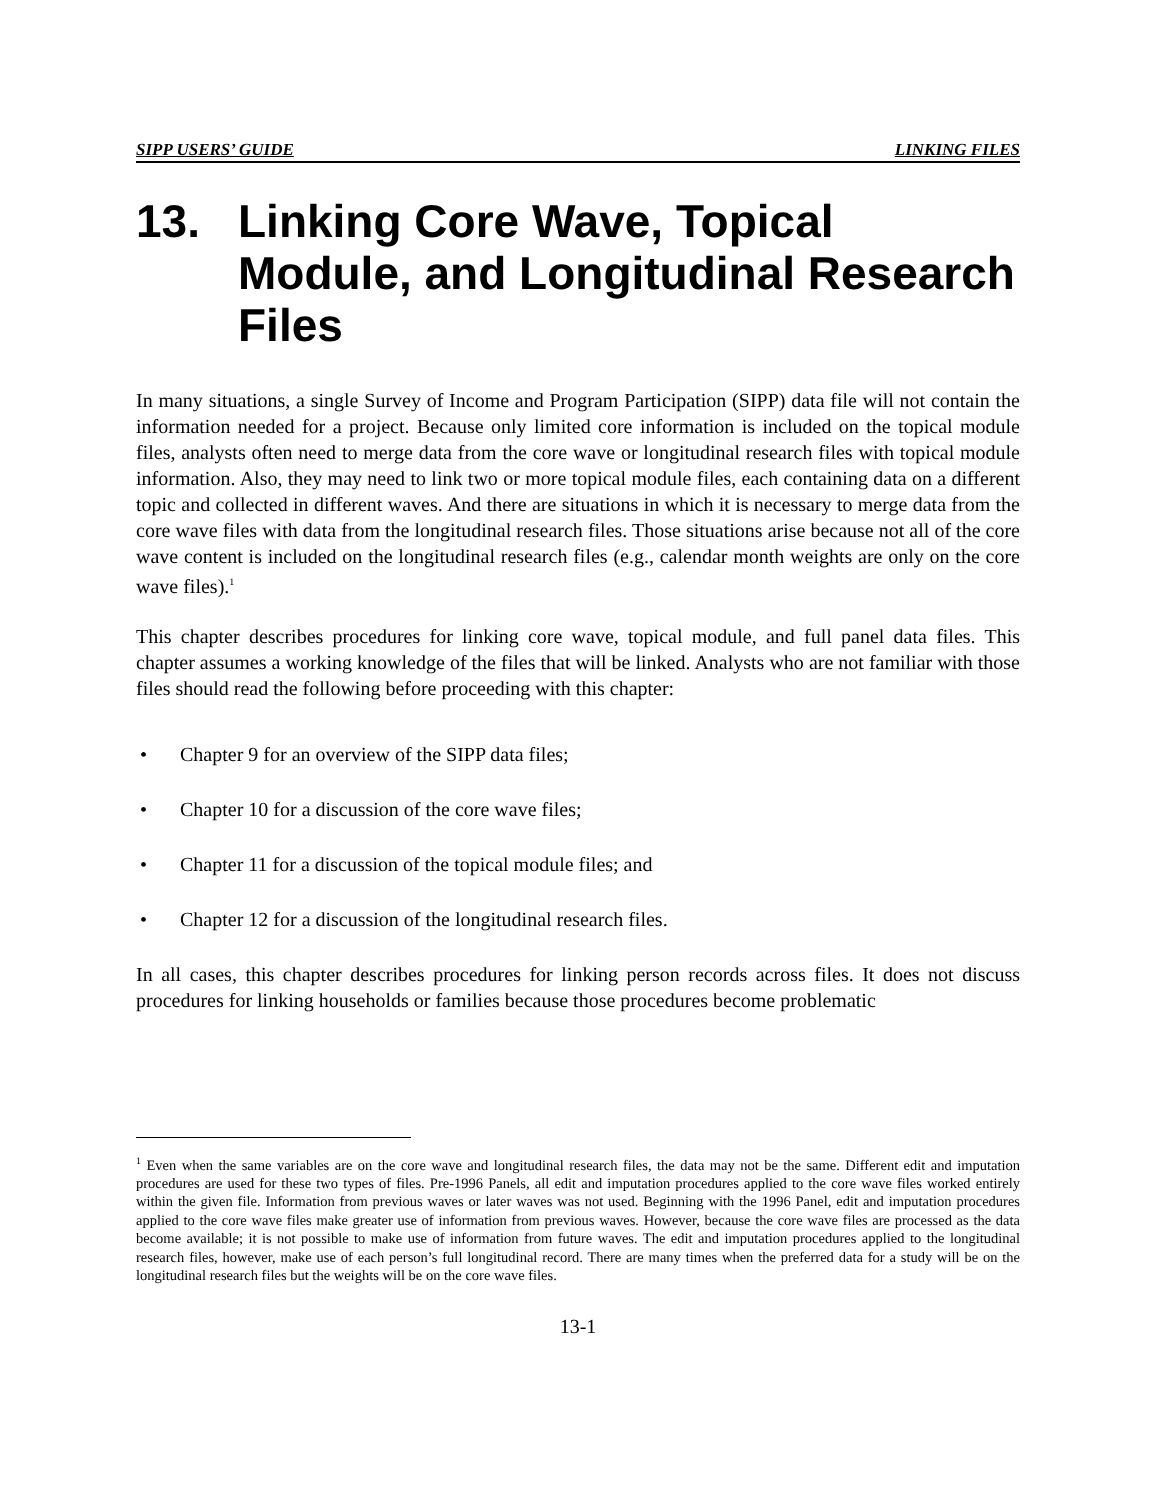SIPP USERS’ GUIDE LINKING FILES
13. Linking Core Wave, Topical Module, and Longitudinal Research Files
In many situations, a single Survey of Income and Program Participation (SIPP) data file will not contain the information needed for a project. Because only limited core information is included on the topical module files, analysts often need to merge data from the core wave or longitudinal research files with topical module information. Also, they may need to link two or more topical module files, each containing data on a different topic and collected in different waves. And there are situations in which it is necessary to merge data from the core wave files with data from the longitudinal research files. Those situations arise because not all of the core wave content is included on the longitudinal research files (e.g., calendar month weights are only on the core wave files).<sup>1</sup>
This chapter describes procedures for linking core wave, topical module, and full panel data files. This chapter assumes a working knowledge of the files that will be linked. Analysts who are not familiar with those files should read the following before proceeding with this chapter:
• Chapter 9 for an overview of the SIPP data files;
• Chapter 10 for a discussion of the core wave files;
• Chapter 11 for a discussion of the topical module files; and
• Chapter 12 for a discussion of the longitudinal research files.
In all cases, this chapter describes procedures for linking person records across files. It does not discuss procedures for linking households or families because those procedures become problematic
<sup>1</sup> Even when the same variables are on the core wave and longitudinal research files, the data may not be the same. Different edit and imputation procedures are used for these two types of files. Pre-1996 Panels, all edit and imputation procedures applied to the core wave files worked entirely within the given file. Information from previous waves or later waves was not used. Beginning with the 1996 Panel, edit and imputation procedures applied to the core wave files make greater use of information from previous waves. However, because the core wave files are processed as the data become available; it is not possible to make use of information from future waves. The edit and imputation procedures applied to the longitudinal research files, however, make use of each person’s full longitudinal record. There are many times when the preferred data for a study will be on the longitudinal research files but the weights will be on the core wave files.
13-1